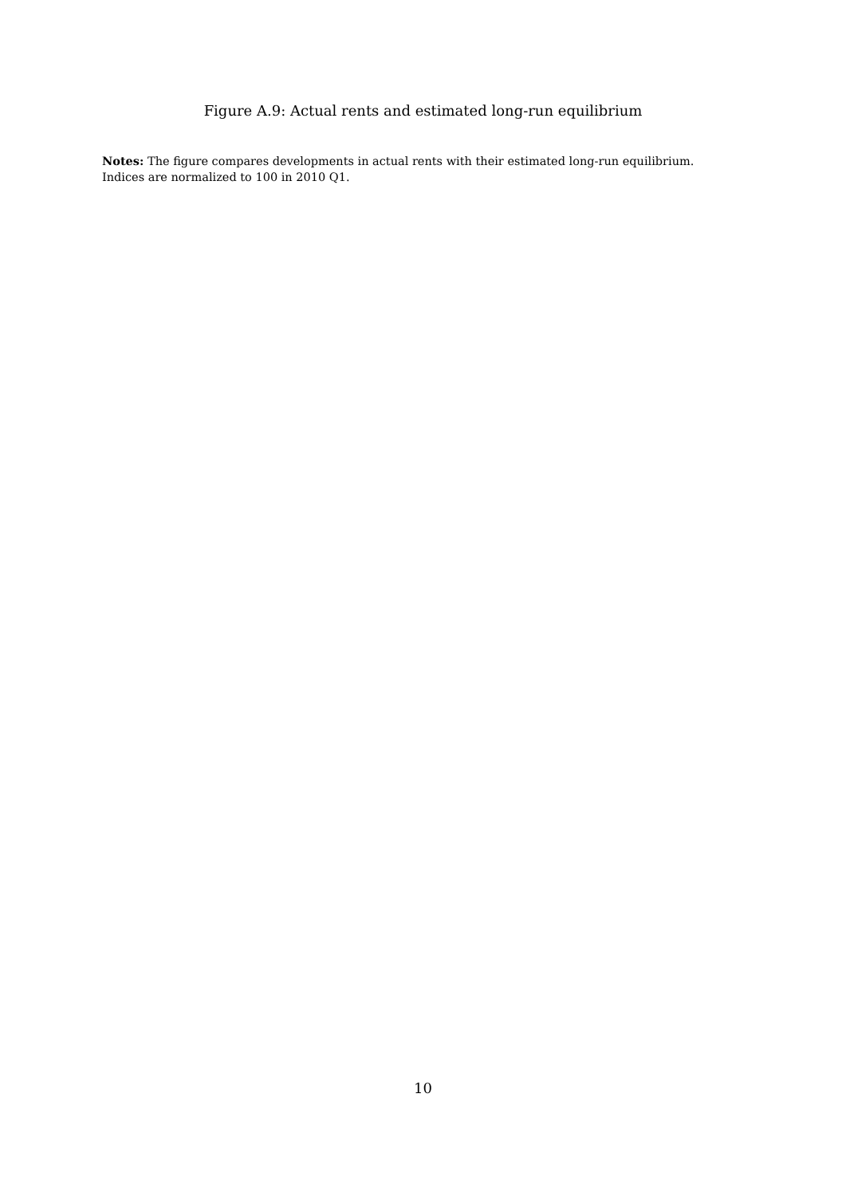Figure A.9: Actual rents and estimated long-run equilibrium
Notes: The figure compares developments in actual rents with their estimated long-run equilibrium. Indices are normalized to 100 in 2010 Q1.
10